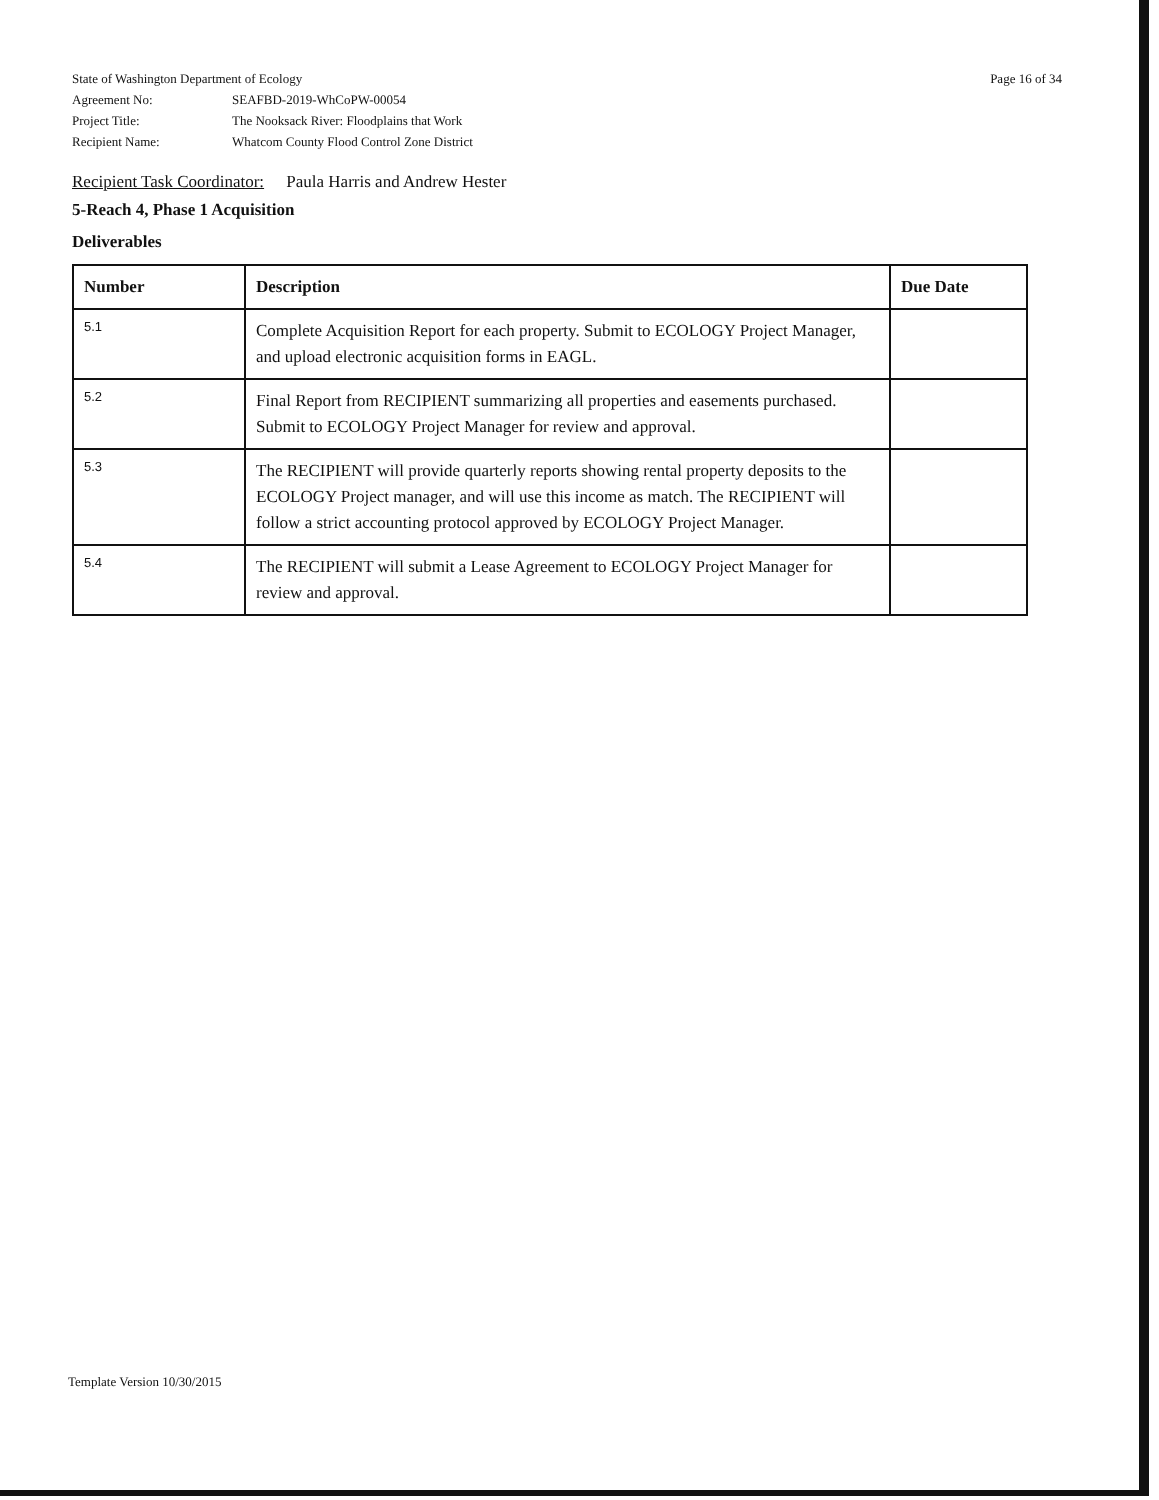State of Washington Department of Ecology
Agreement No: SEAFBD-2019-WhCoPW-00054
Project Title: The Nooksack River: Floodplains that Work
Recipient Name: Whatcom County Flood Control Zone District
Page 16 of 34
Recipient Task Coordinator: Paula Harris and Andrew Hester
5-Reach 4, Phase 1 Acquisition
Deliverables
| Number | Description | Due Date |
| --- | --- | --- |
| 5.1 | Complete Acquisition Report for each property. Submit to ECOLOGY Project Manager, and upload electronic acquisition forms in EAGL. | |
| 5.2 | Final Report from RECIPIENT summarizing all properties and easements purchased. Submit to ECOLOGY Project Manager for review and approval. | |
| 5.3 | The RECIPIENT will provide quarterly reports showing rental property deposits to the ECOLOGY Project manager, and will use this income as match. The RECIPIENT will follow a strict accounting protocol approved by ECOLOGY Project Manager. | |
| 5.4 | The RECIPIENT will submit a Lease Agreement to ECOLOGY Project Manager for review and approval. | |
Template Version 10/30/2015